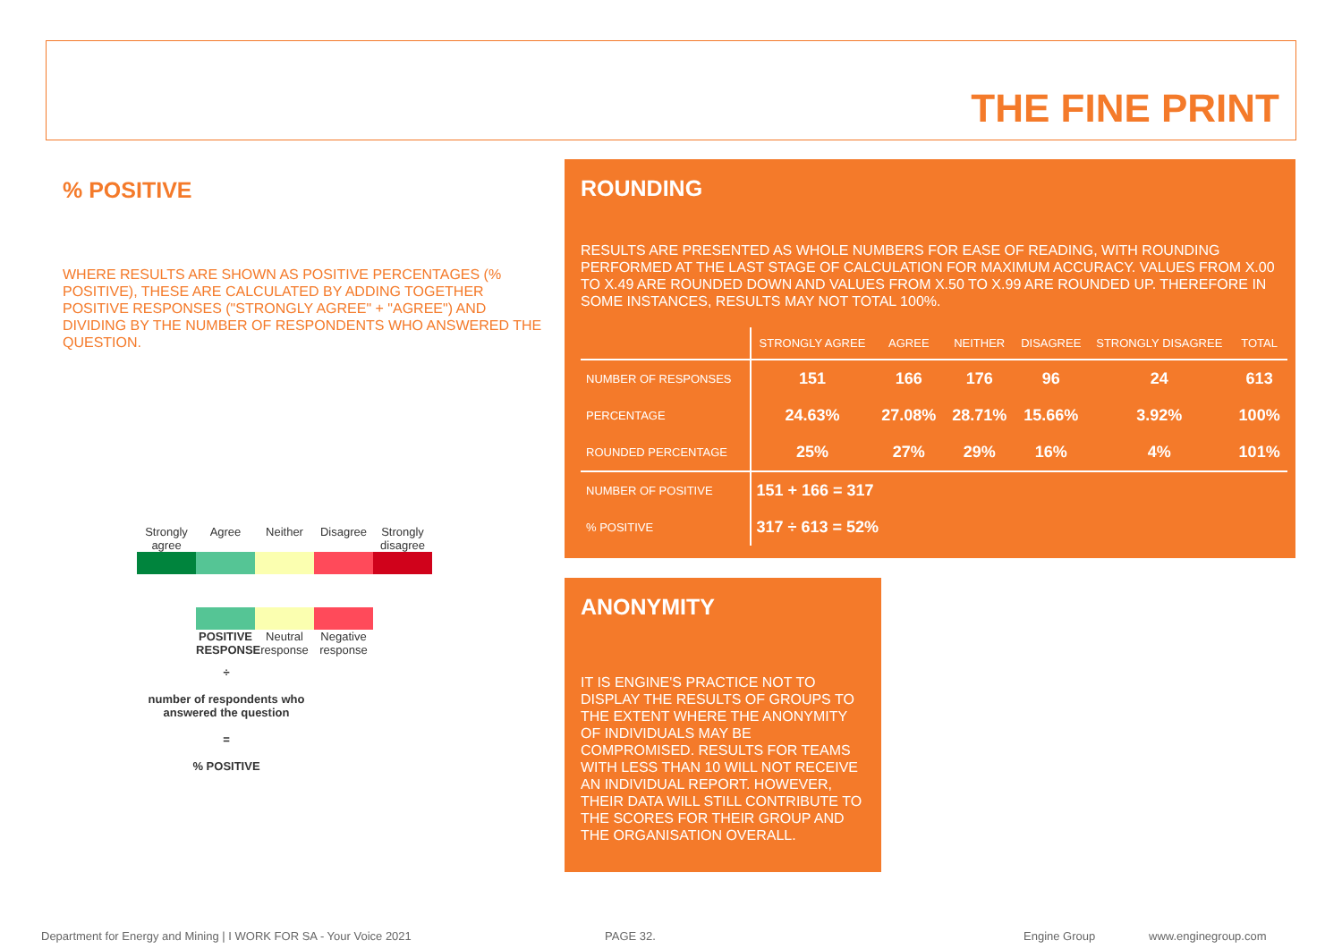THE FINE PRINT
% POSITIVE
WHERE RESULTS ARE SHOWN AS POSITIVE PERCENTAGES (% POSITIVE), THESE ARE CALCULATED BY ADDING TOGETHER POSITIVE RESPONSES ("STRONGLY AGREE" + "AGREE") AND DIVIDING BY THE NUMBER OF RESPONDENTS WHO ANSWERED THE QUESTION.
Strongly agree
Agree Neither Disagree Strongly disagree
POSITIVE RESPONSE
Neutral response
Negative response
÷
number of respondents who answered the question
=
% POSITIVE
ROUNDING
RESULTS ARE PRESENTED AS WHOLE NUMBERS FOR EASE OF READING, WITH ROUNDING PERFORMED AT THE LAST STAGE OF CALCULATION FOR MAXIMUM ACCURACY. VALUES FROM X.00 TO X.49 ARE ROUNDED DOWN AND VALUES FROM X.50 TO X.99 ARE ROUNDED UP. THEREFORE IN SOME INSTANCES, RESULTS MAY NOT TOTAL 100%.
| | STRONGLY AGREE | AGREE | NEITHER | DISAGREE | STRONGLY DISAGREE | TOTAL |
| --- | --- | --- | --- | --- | --- | --- |
| NUMBER OF RESPONSES | 151 | 166 | 176 | 96 | 24 | 613 |
| PERCENTAGE | 24.63% | 27.08% | 28.71% | 15.66% | 3.92% | 100% |
| ROUNDED PERCENTAGE | 25% | 27% | 29% | 16% | 4% | 101% |
| NUMBER OF POSITIVE | 151 + 166 = 317 | | | | | |
| % POSITIVE | 317 ÷ 613 = 52% | | | | | |
ANONYMITY
IT IS ENGINE'S PRACTICE NOT TO DISPLAY THE RESULTS OF GROUPS TO THE EXTENT WHERE THE ANONYMITY OF INDIVIDUALS MAY BE COMPROMISED. RESULTS FOR TEAMS WITH LESS THAN 10 WILL NOT RECEIVE AN INDIVIDUAL REPORT. HOWEVER, THEIR DATA WILL STILL CONTRIBUTE TO THE SCORES FOR THEIR GROUP AND THE ORGANISATION OVERALL.
Department for Energy and Mining | I WORK FOR SA - Your Voice 2021 PAGE 32. Engine Group www.enginegroup.com